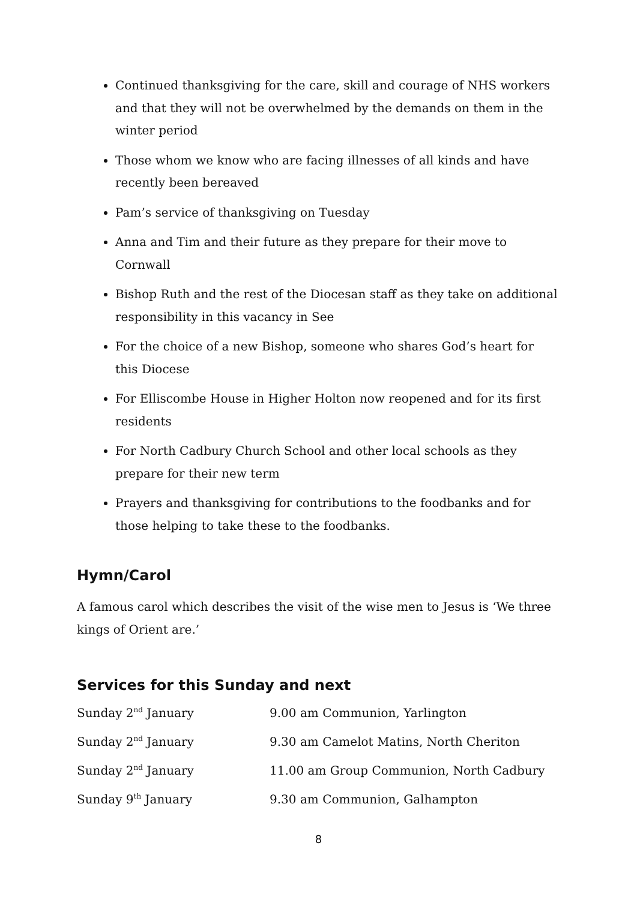Continued thanksgiving for the care, skill and courage of NHS workers and that they will not be overwhelmed by the demands on them in the winter period
Those whom we know who are facing illnesses of all kinds and have recently been bereaved
Pam’s service of thanksgiving on Tuesday
Anna and Tim and their future as they prepare for their move to Cornwall
Bishop Ruth and the rest of the Diocesan staff as they take on additional responsibility in this vacancy in See
For the choice of a new Bishop, someone who shares God’s heart for this Diocese
For Elliscombe House in Higher Holton now reopened and for its first residents
For North Cadbury Church School and other local schools as they prepare for their new term
Prayers and thanksgiving for contributions to the foodbanks and for those helping to take these to the foodbanks.
Hymn/Carol
A famous carol which describes the visit of the wise men to Jesus is ‘We three kings of Orient are.’
Services for this Sunday and next
| Sunday 2<sup>nd</sup> January | 9.00 am Communion, Yarlington |
| Sunday 2<sup>nd</sup> January | 9.30 am Camelot Matins, North Cheriton |
| Sunday 2<sup>nd</sup> January | 11.00 am Group Communion, North Cadbury |
| Sunday 9<sup>th</sup> January | 9.30 am Communion, Galhampton |
8